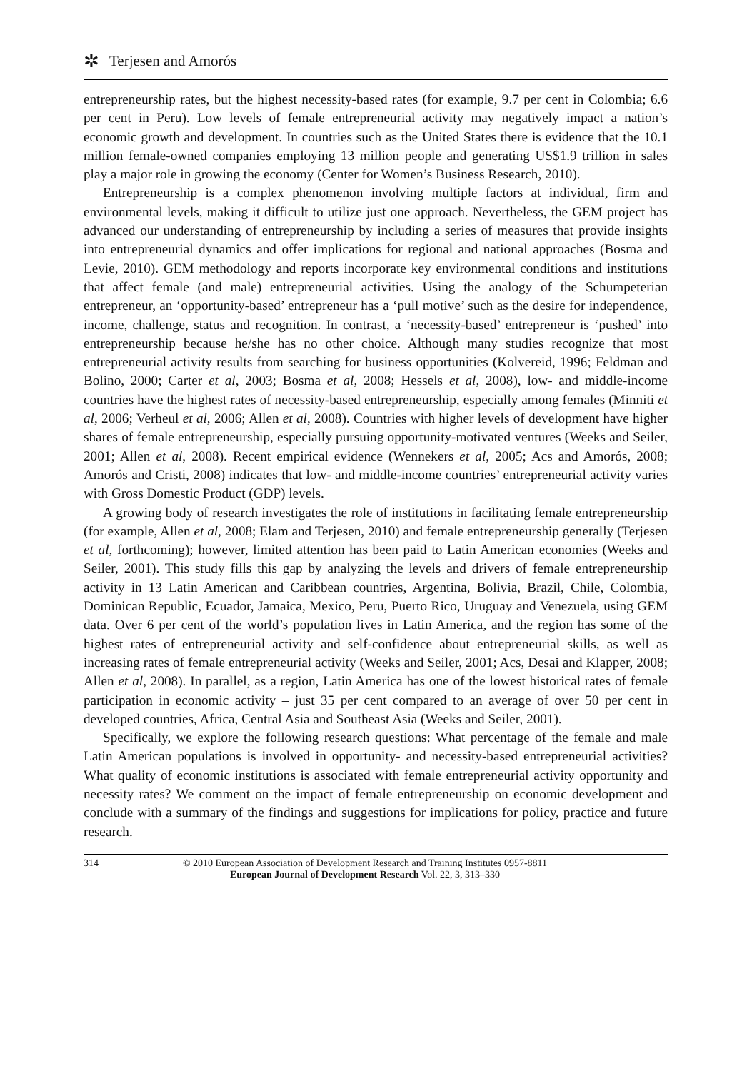✲ Terjesen and Amorós
entrepreneurship rates, but the highest necessity-based rates (for example, 9.7 per cent in Colombia; 6.6 per cent in Peru). Low levels of female entrepreneurial activity may negatively impact a nation’s economic growth and development. In countries such as the United States there is evidence that the 10.1 million female-owned companies employing 13 million people and generating US$1.9 trillion in sales play a major role in growing the economy (Center for Women’s Business Research, 2010).
Entrepreneurship is a complex phenomenon involving multiple factors at individual, firm and environmental levels, making it difficult to utilize just one approach. Nevertheless, the GEM project has advanced our understanding of entrepreneurship by including a series of measures that provide insights into entrepreneurial dynamics and offer implications for regional and national approaches (Bosma and Levie, 2010). GEM methodology and reports incorporate key environmental conditions and institutions that affect female (and male) entrepreneurial activities. Using the analogy of the Schumpeterian entrepreneur, an ‘opportunity-based’ entrepreneur has a ‘pull motive’ such as the desire for independence, income, challenge, status and recognition. In contrast, a ‘necessity-based’ entrepreneur is ‘pushed’ into entrepreneurship because he/she has no other choice. Although many studies recognize that most entrepreneurial activity results from searching for business opportunities (Kolvereid, 1996; Feldman and Bolino, 2000; Carter et al, 2003; Bosma et al, 2008; Hessels et al, 2008), low- and middle-income countries have the highest rates of necessity-based entrepreneurship, especially among females (Minniti et al, 2006; Verheul et al, 2006; Allen et al, 2008). Countries with higher levels of development have higher shares of female entrepreneurship, especially pursuing opportunity-motivated ventures (Weeks and Seiler, 2001; Allen et al, 2008). Recent empirical evidence (Wennekers et al, 2005; Acs and Amorós, 2008; Amorós and Cristi, 2008) indicates that low- and middle-income countries’ entrepreneurial activity varies with Gross Domestic Product (GDP) levels.
A growing body of research investigates the role of institutions in facilitating female entrepreneurship (for example, Allen et al, 2008; Elam and Terjesen, 2010) and female entrepreneurship generally (Terjesen et al, forthcoming); however, limited attention has been paid to Latin American economies (Weeks and Seiler, 2001). This study fills this gap by analyzing the levels and drivers of female entrepreneurship activity in 13 Latin American and Caribbean countries, Argentina, Bolivia, Brazil, Chile, Colombia, Dominican Republic, Ecuador, Jamaica, Mexico, Peru, Puerto Rico, Uruguay and Venezuela, using GEM data. Over 6 per cent of the world’s population lives in Latin America, and the region has some of the highest rates of entrepreneurial activity and self-confidence about entrepreneurial skills, as well as increasing rates of female entrepreneurial activity (Weeks and Seiler, 2001; Acs, Desai and Klapper, 2008; Allen et al, 2008). In parallel, as a region, Latin America has one of the lowest historical rates of female participation in economic activity – just 35 per cent compared to an average of over 50 per cent in developed countries, Africa, Central Asia and Southeast Asia (Weeks and Seiler, 2001).
Specifically, we explore the following research questions: What percentage of the female and male Latin American populations is involved in opportunity- and necessity-based entrepreneurial activities? What quality of economic institutions is associated with female entrepreneurial activity opportunity and necessity rates? We comment on the impact of female entrepreneurship on economic development and conclude with a summary of the findings and suggestions for implications for policy, practice and future research.
314 © 2010 European Association of Development Research and Training Institutes 0957-8811
European Journal of Development Research Vol. 22, 3, 313–330